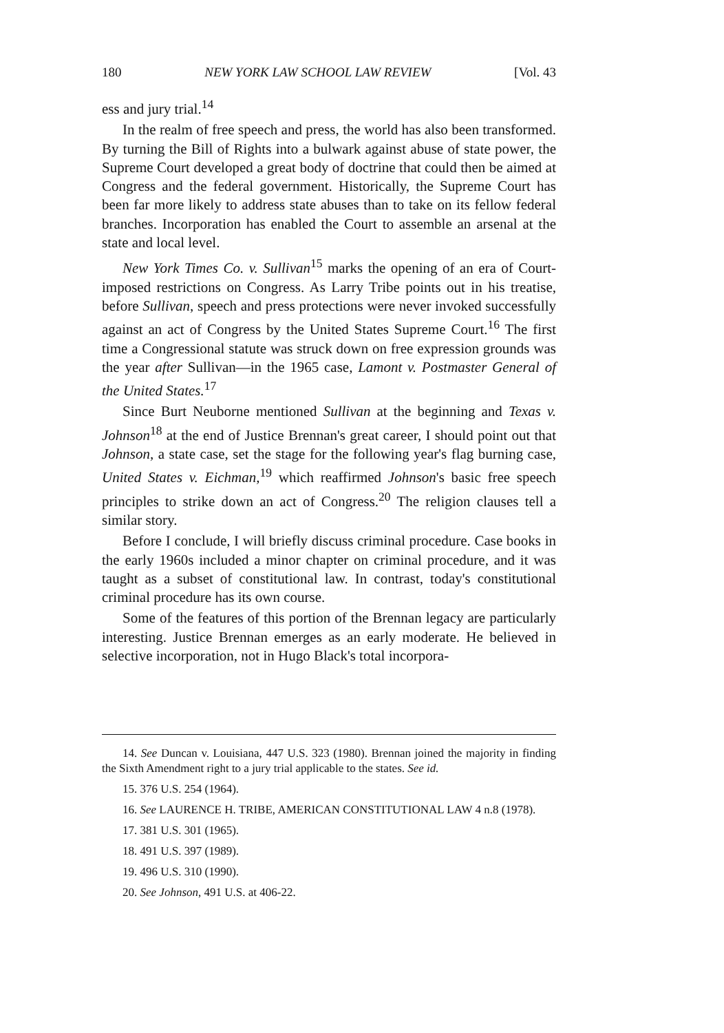180 NEW YORK LAW SCHOOL LAW REVIEW [Vol. 43
ess and jury trial.<sup>14</sup>
In the realm of free speech and press, the world has also been transformed. By turning the Bill of Rights into a bulwark against abuse of state power, the Supreme Court developed a great body of doctrine that could then be aimed at Congress and the federal government. Historically, the Supreme Court has been far more likely to address state abuses than to take on its fellow federal branches. Incorporation has enabled the Court to assemble an arsenal at the state and local level.
New York Times Co. v. Sullivan<sup>15</sup> marks the opening of an era of Court-imposed restrictions on Congress. As Larry Tribe points out in his treatise, before Sullivan, speech and press protections were never invoked successfully against an act of Congress by the United States Supreme Court.<sup>16</sup> The first time a Congressional statute was struck down on free expression grounds was the year after Sullivan—in the 1965 case, Lamont v. Postmaster General of the United States.<sup>17</sup>
Since Burt Neuborne mentioned Sullivan at the beginning and Texas v. Johnson<sup>18</sup> at the end of Justice Brennan's great career, I should point out that Johnson, a state case, set the stage for the following year's flag burning case, United States v. Eichman,<sup>19</sup> which reaffirmed Johnson's basic free speech principles to strike down an act of Congress.<sup>20</sup> The religion clauses tell a similar story.
Before I conclude, I will briefly discuss criminal procedure. Case books in the early 1960s included a minor chapter on criminal procedure, and it was taught as a subset of constitutional law. In contrast, today's constitutional criminal procedure has its own course.
Some of the features of this portion of the Brennan legacy are particularly interesting. Justice Brennan emerges as an early moderate. He believed in selective incorporation, not in Hugo Black's total incorpora-
14. See Duncan v. Louisiana, 447 U.S. 323 (1980). Brennan joined the majority in finding the Sixth Amendment right to a jury trial applicable to the states. See id.
15. 376 U.S. 254 (1964).
16. See LAURENCE H. TRIBE, AMERICAN CONSTITUTIONAL LAW 4 n.8 (1978).
17. 381 U.S. 301 (1965).
18. 491 U.S. 397 (1989).
19. 496 U.S. 310 (1990).
20. See Johnson, 491 U.S. at 406-22.